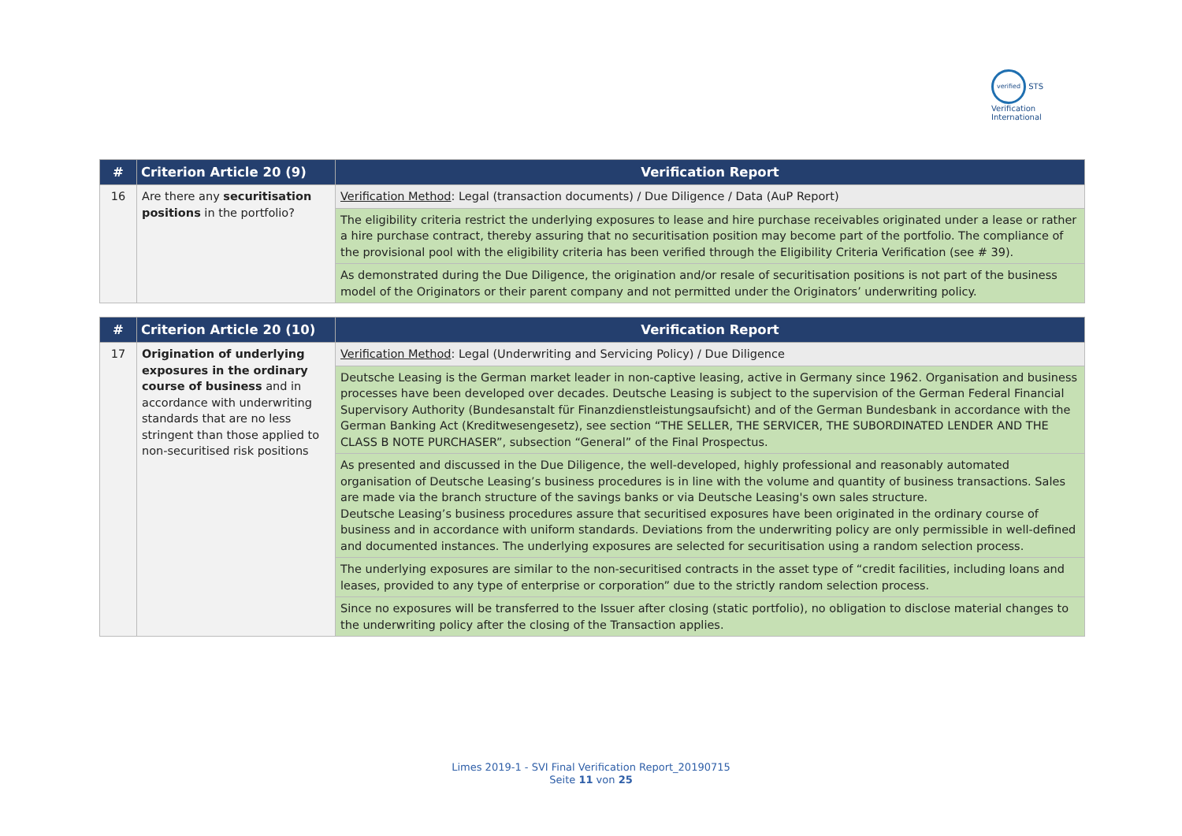verified STS Verification International
| # | Criterion Article 20 (9) | Verification Report |
| --- | --- | --- |
| 16 | Are there any securitisation positions in the portfolio? | Verification Method : Legal (transaction documents) / Due Diligence / Data (AuP Report) |
| | | The eligibility criteria restrict the underlying exposures to lease and hire purchase receivables originated under a lease or rather a hire purchase contract, thereby assuring that no securitisation position may become part of the portfolio. The compliance of the provisional pool with the eligibility criteria has been verified through the Eligibility Criteria Verification (see # 39). |
| | | As demonstrated during the Due Diligence, the origination and/or resale of securitisation positions is not part of the business model of the Originators or their parent company and not permitted under the Originators’ underwriting policy. |
| # | Criterion Article 20 (10) | Verification Report |
| --- | --- | --- |
| 17 | Origination of underlying exposures in the ordinary course of business and in accordance with underwriting standards that are no less stringent than those applied to non-securitised risk positions | Verification Method : Legal (Underwriting and Servicing Policy) / Due Diligence |
| | | Deutsche Leasing is the German market leader in non-captive leasing, active in Germany since 1962. Organisation and business processes have been developed over decades. Deutsche Leasing is subject to the supervision of the German Federal Financial Supervisory Authority (Bundesanstalt für Finanzdienstleistungsaufsicht) and of the German Bundesbank in accordance with the German Banking Act (Kreditwesengesetz), see section “THE SELLER, THE SERVICER, THE SUBORDINATED LENDER AND THE CLASS B NOTE PURCHASER”, subsection “General” of the Final Prospectus. |
| | | As presented and discussed in the Due Diligence, the well-developed, highly professional and reasonably automated organisation of Deutsche Leasing’s business procedures is in line with the volume and quantity of business transactions. Sales are made via the branch structure of the savings banks or via Deutsche Leasing's own sales structure. Deutsche Leasing’s business procedures assure that securitised exposures have been originated in the ordinary course of business and in accordance with uniform standards. Deviations from the underwriting policy are only permissible in well-defined and documented instances. The underlying exposures are selected for securitisation using a random selection process. |
| | | The underlying exposures are similar to the non-securitised contracts in the asset type of “credit facilities, including loans and leases, provided to any type of enterprise or corporation” due to the strictly random selection process. |
| | | Since no exposures will be transferred to the Issuer after closing (static portfolio), no obligation to disclose material changes to the underwriting policy after the closing of the Transaction applies. |
Limes 2019-1 - SVI Final Verification Report_20190715
Seite 11 von 25